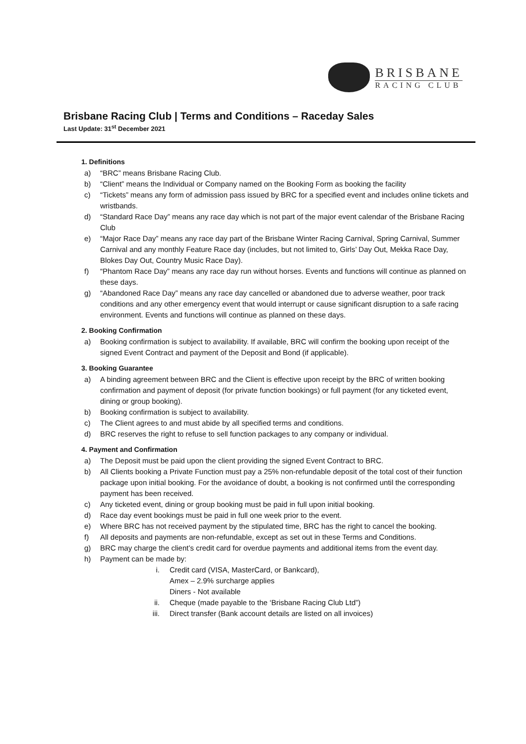BRISBANE
RACING CLUB
Brisbane Racing Club | Terms and Conditions – Raceday Sales
Last Update: 31<sup>st</sup> December 2021
1. Definitions
a) “BRC” means Brisbane Racing Club.
b) “Client” means the Individual or Company named on the Booking Form as booking the facility
c) “Tickets” means any form of admission pass issued by BRC for a specified event and includes online tickets and wristbands.
d) “Standard Race Day” means any race day which is not part of the major event calendar of the Brisbane Racing Club
e) “Major Race Day” means any race day part of the Brisbane Winter Racing Carnival, Spring Carnival, Summer Carnival and any monthly Feature Race day (includes, but not limited to, Girls’ Day Out, Mekka Race Day, Blokes Day Out, Country Music Race Day).
f) “Phantom Race Day” means any race day run without horses. Events and functions will continue as planned on these days.
g) “Abandoned Race Day” means any race day cancelled or abandoned due to adverse weather, poor track conditions and any other emergency event that would interrupt or cause significant disruption to a safe racing environment. Events and functions will continue as planned on these days.
2. Booking Confirmation
a) Booking confirmation is subject to availability. If available, BRC will confirm the booking upon receipt of the signed Event Contract and payment of the Deposit and Bond (if applicable).
3. Booking Guarantee
a) A binding agreement between BRC and the Client is effective upon receipt by the BRC of written booking confirmation and payment of deposit (for private function bookings) or full payment (for any ticketed event, dining or group booking).
b) Booking confirmation is subject to availability.
c) The Client agrees to and must abide by all specified terms and conditions.
d) BRC reserves the right to refuse to sell function packages to any company or individual.
4. Payment and Confirmation
a) The Deposit must be paid upon the client providing the signed Event Contract to BRC.
b) All Clients booking a Private Function must pay a 25% non-refundable deposit of the total cost of their function package upon initial booking. For the avoidance of doubt, a booking is not confirmed until the corresponding payment has been received.
c) Any ticketed event, dining or group booking must be paid in full upon initial booking.
d) Race day event bookings must be paid in full one week prior to the event.
e) Where BRC has not received payment by the stipulated time, BRC has the right to cancel the booking.
f) All deposits and payments are non-refundable, except as set out in these Terms and Conditions.
g) BRC may charge the client’s credit card for overdue payments and additional items from the event day.
h) Payment can be made by:
i. Credit card (VISA, MasterCard, or Bankcard),
Amex – 2.9% surcharge applies
Diners - Not available
ii. Cheque (made payable to the ‘Brisbane Racing Club Ltd”)
iii. Direct transfer (Bank account details are listed on all invoices)